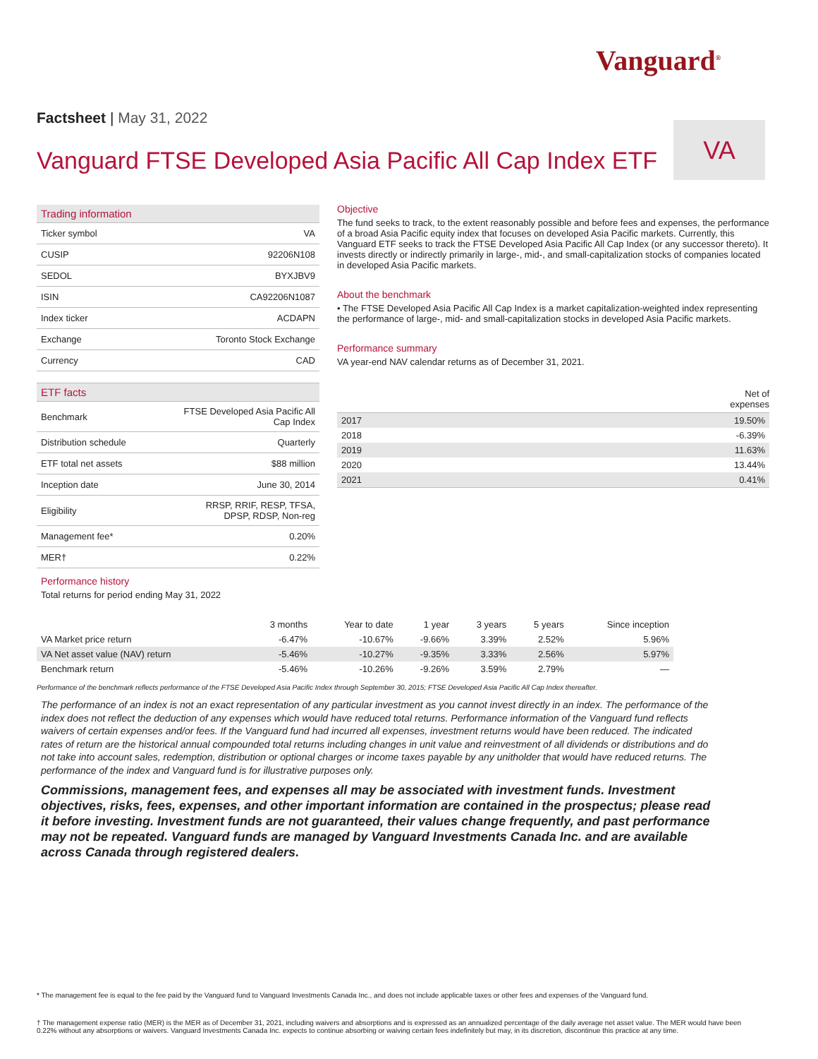Vanguard<sup>®</sup>
Factsheet | May 31, 2022
Vanguard FTSE Developed Asia Pacific All Cap Index ETF
VA
Trading information
| Ticker symbol | VA |
| CUSIP | 92206N108 |
| SEDOL | BYXJBV9 |
| ISIN | CA92206N1087 |
| Index ticker | ACDAPN |
| Exchange | Toronto Stock Exchange |
| Currency | CAD |
ETF facts
| Benchmark | FTSE Developed Asia Pacific All Cap Index |
| Distribution schedule | Quarterly |
| ETF total net assets | $88 million |
| Inception date | June 30, 2014 |
| Eligibility | RRSP, RRIF, RESP, TFSA, DPSP, RDSP, Non-reg |
| Management fee* | 0.20% |
| MER† | 0.22% |
Objective
The fund seeks to track, to the extent reasonably possible and before fees and expenses, the performance of a broad Asia Pacific equity index that focuses on developed Asia Pacific markets. Currently, this Vanguard ETF seeks to track the FTSE Developed Asia Pacific All Cap Index (or any successor thereto). It invests directly or indirectly primarily in large-, mid-, and small-capitalization stocks of companies located in developed Asia Pacific markets.
About the benchmark
• The FTSE Developed Asia Pacific All Cap Index is a market capitalization-weighted index representing the performance of large-, mid- and small-capitalization stocks in developed Asia Pacific markets.
Performance summary
VA year-end NAV calendar returns as of December 31, 2021.
Net of
expenses
| 2017 | 19.50% |
| 2018 | -6.39% |
| 2019 | 11.63% |
| 2020 | 13.44% |
| 2021 | 0.41% |
Performance history
Total returns for period ending May 31, 2022
| | 3 months | Year to date | 1 year | 3 years | 5 years | Since inception |
| --- | --- | --- | --- | --- | --- | --- |
| VA Market price return | -6.47% | -10.67% | -9.66% | 3.39% | 2.52% | 5.96% |
| VA Net asset value (NAV) return | -5.46% | -10.27% | -9.35% | 3.33% | 2.56% | 5.97% |
| Benchmark return | -5.46% | -10.26% | -9.26% | 3.59% | 2.79% | — |
Performance of the benchmark reflects performance of the FTSE Developed Asia Pacific Index through September 30, 2015; FTSE Developed Asia Pacific All Cap Index thereafter.
The performance of an index is not an exact representation of any particular investment as you cannot invest directly in an index. The performance of the index does not reflect the deduction of any expenses which would have reduced total returns. Performance information of the Vanguard fund reflects waivers of certain expenses and/or fees. If the Vanguard fund had incurred all expenses, investment returns would have been reduced. The indicated rates of return are the historical annual compounded total returns including changes in unit value and reinvestment of all dividends or distributions and do not take into account sales, redemption, distribution or optional charges or income taxes payable by any unitholder that would have reduced returns. The performance of the index and Vanguard fund is for illustrative purposes only.
Commissions, management fees, and expenses all may be associated with investment funds. Investment objectives, risks, fees, expenses, and other important information are contained in the prospectus; please read it before investing. Investment funds are not guaranteed, their values change frequently, and past performance may not be repeated. Vanguard funds are managed by Vanguard Investments Canada Inc. and are available across Canada through registered dealers.
* The management fee is equal to the fee paid by the Vanguard fund to Vanguard Investments Canada Inc., and does not include applicable taxes or other fees and expenses of the Vanguard fund.
† The management expense ratio (MER) is the MER as of December 31, 2021, including waivers and absorptions and is expressed as an annualized percentage of the daily average net asset value. The MER would have been 0.22% without any absorptions or waivers. Vanguard Investments Canada Inc. expects to continue absorbing or waiving certain fees indefinitely but may, in its discretion, discontinue this practice at any time.